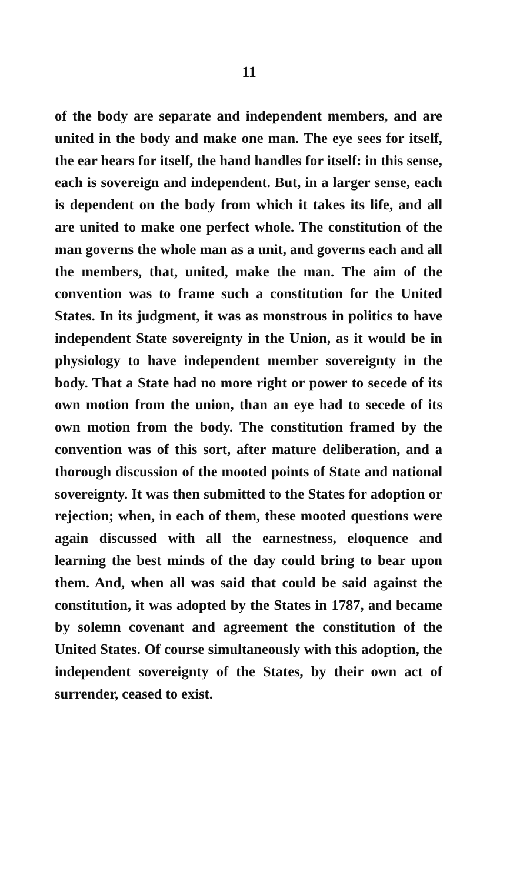11
of the body are separate and independent members, and are united in the body and make one man. The eye sees for itself, the ear hears for itself, the hand handles for itself: in this sense, each is sovereign and independent. But, in a larger sense, each is dependent on the body from which it takes its life, and all are united to make one perfect whole. The constitution of the man governs the whole man as a unit, and governs each and all the members, that, united, make the man. The aim of the convention was to frame such a constitution for the United States. In its judgment, it was as monstrous in politics to have independent State sovereignty in the Union, as it would be in physiology to have independent member sovereignty in the body. That a State had no more right or power to secede of its own motion from the union, than an eye had to secede of its own motion from the body. The constitution framed by the convention was of this sort, after mature deliberation, and a thorough discussion of the mooted points of State and national sovereignty. It was then submitted to the States for adoption or rejection; when, in each of them, these mooted questions were again discussed with all the earnestness, eloquence and learning the best minds of the day could bring to bear upon them. And, when all was said that could be said against the constitution, it was adopted by the States in 1787, and became by solemn covenant and agreement the constitution of the United States. Of course simultaneously with this adoption, the independent sovereignty of the States, by their own act of surrender, ceased to exist.